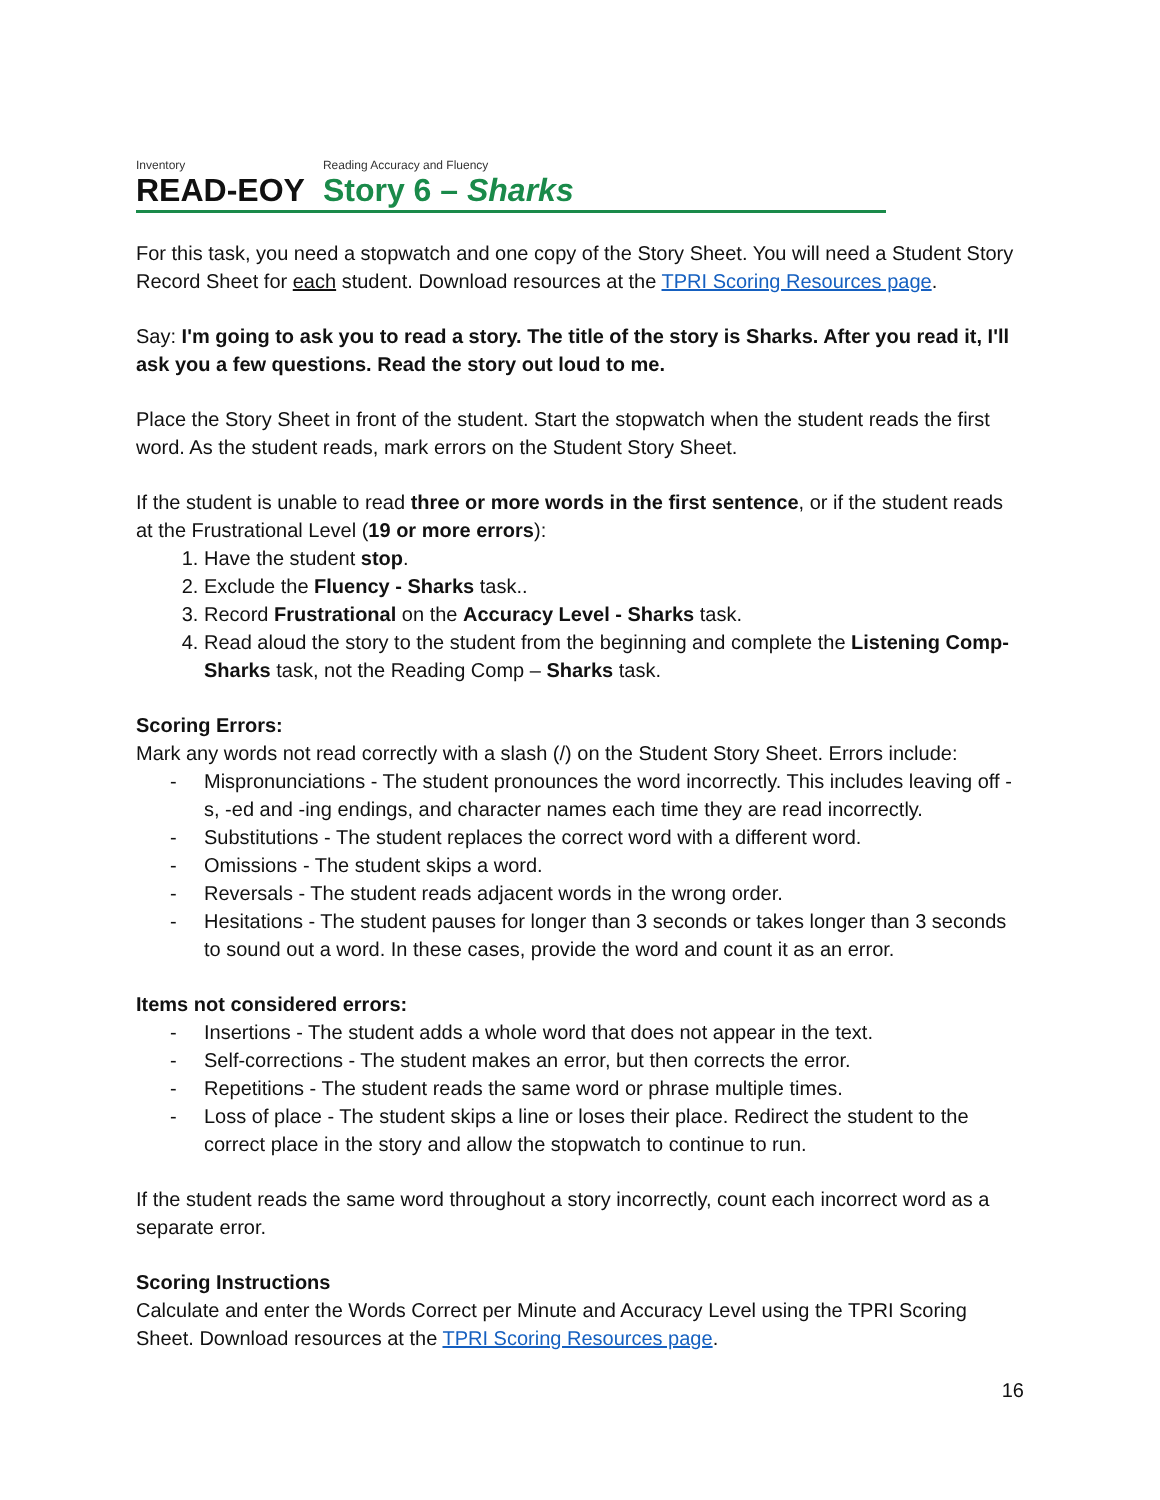Inventory
READ-EOY
Reading Accuracy and Fluency
Story 6 – Sharks
For this task, you need a stopwatch and one copy of the Story Sheet. You will need a Student Story Record Sheet for each student. Download resources at the TPRI Scoring Resources page.
Say: I'm going to ask you to read a story. The title of the story is Sharks. After you read it, I'll ask you a few questions. Read the story out loud to me.
Place the Story Sheet in front of the student. Start the stopwatch when the student reads the first word. As the student reads, mark errors on the Student Story Sheet.
If the student is unable to read three or more words in the first sentence, or if the student reads at the Frustrational Level (19 or more errors):
1. Have the student stop.
2. Exclude the Fluency - Sharks task..
3. Record Frustrational on the Accuracy Level - Sharks task.
4. Read aloud the story to the student from the beginning and complete the Listening Comp-Sharks task, not the Reading Comp – Sharks task.
Scoring Errors:
Mark any words not read correctly with a slash (/) on the Student Story Sheet. Errors include:
- Mispronunciations - The student pronounces the word incorrectly. This includes leaving off -s, -ed and -ing endings, and character names each time they are read incorrectly.
- Substitutions - The student replaces the correct word with a different word.
- Omissions - The student skips a word.
- Reversals - The student reads adjacent words in the wrong order.
- Hesitations - The student pauses for longer than 3 seconds or takes longer than 3 seconds to sound out a word. In these cases, provide the word and count it as an error.
Items not considered errors:
- Insertions - The student adds a whole word that does not appear in the text.
- Self-corrections - The student makes an error, but then corrects the error.
- Repetitions - The student reads the same word or phrase multiple times.
- Loss of place - The student skips a line or loses their place. Redirect the student to the correct place in the story and allow the stopwatch to continue to run.
If the student reads the same word throughout a story incorrectly, count each incorrect word as a separate error.
Scoring Instructions
Calculate and enter the Words Correct per Minute and Accuracy Level using the TPRI Scoring Sheet. Download resources at the TPRI Scoring Resources page.
16